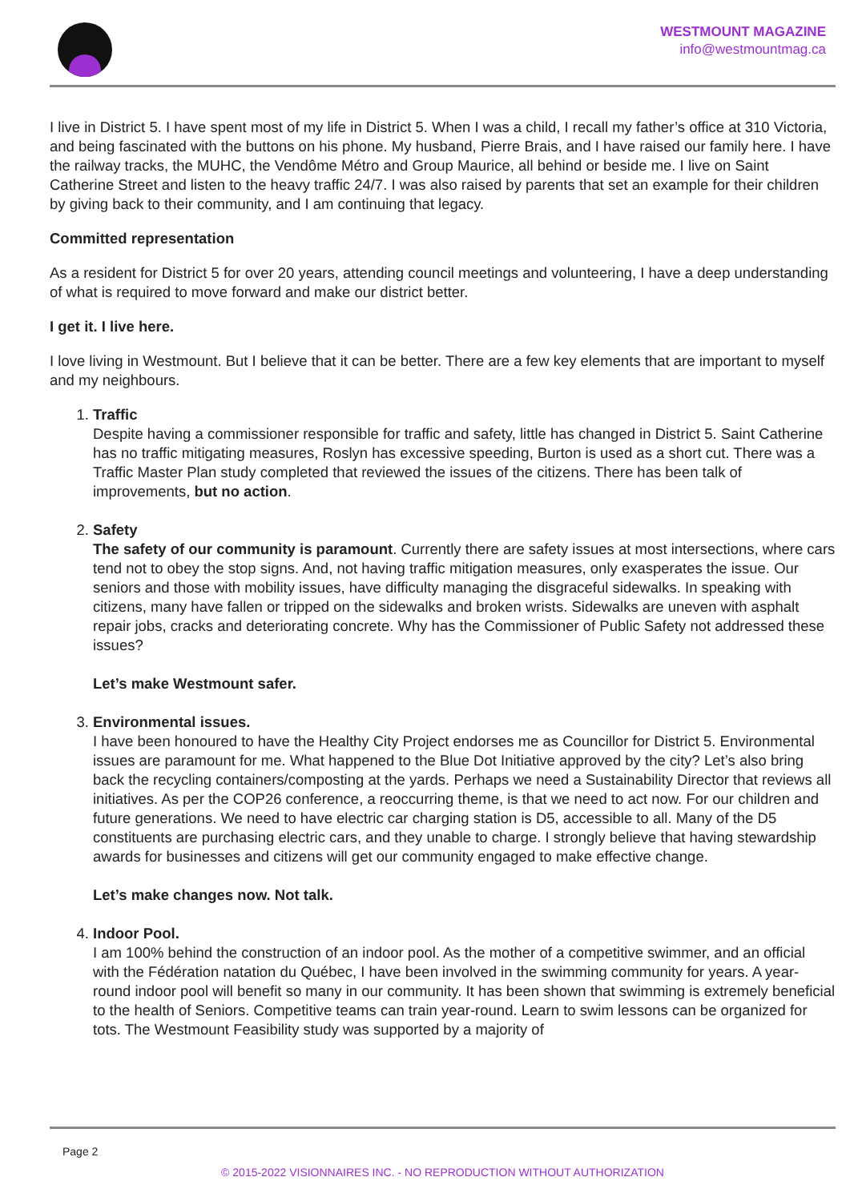WESTMOUNT MAGAZINE
info@westmountmag.ca
I live in District 5. I have spent most of my life in District 5. When I was a child, I recall my father’s office at 310 Victoria, and being fascinated with the buttons on his phone. My husband, Pierre Brais, and I have raised our family here. I have the railway tracks, the MUHC, the Vendôme Métro and Group Maurice, all behind or beside me. I live on Saint Catherine Street and listen to the heavy traffic 24/7. I was also raised by parents that set an example for their children by giving back to their community, and I am continuing that legacy.
Committed representation
As a resident for District 5 for over 20 years, attending council meetings and volunteering, I have a deep understanding of what is required to move forward and make our district better.
I get it. I live here.
I love living in Westmount. But I believe that it can be better. There are a few key elements that are important to myself and my neighbours.
1. Traffic
Despite having a commissioner responsible for traffic and safety, little has changed in District 5. Saint Catherine has no traffic mitigating measures, Roslyn has excessive speeding, Burton is used as a short cut. There was a Traffic Master Plan study completed that reviewed the issues of the citizens. There has been talk of improvements, but no action.
2. Safety
The safety of our community is paramount. Currently there are safety issues at most intersections, where cars tend not to obey the stop signs. And, not having traffic mitigation measures, only exasperates the issue. Our seniors and those with mobility issues, have difficulty managing the disgraceful sidewalks. In speaking with citizens, many have fallen or tripped on the sidewalks and broken wrists. Sidewalks are uneven with asphalt repair jobs, cracks and deteriorating concrete. Why has the Commissioner of Public Safety not addressed these issues?
Let’s make Westmount safer.
3. Environmental issues.
I have been honoured to have the Healthy City Project endorses me as Councillor for District 5. Environmental issues are paramount for me. What happened to the Blue Dot Initiative approved by the city? Let’s also bring back the recycling containers/composting at the yards. Perhaps we need a Sustainability Director that reviews all initiatives. As per the COP26 conference, a reoccurring theme, is that we need to act now. For our children and future generations. We need to have electric car charging station is D5, accessible to all. Many of the D5 constituents are purchasing electric cars, and they unable to charge. I strongly believe that having stewardship awards for businesses and citizens will get our community engaged to make effective change.
Let’s make changes now. Not talk.
4. Indoor Pool.
I am 100% behind the construction of an indoor pool. As the mother of a competitive swimmer, and an official with the Fédération natation du Québec, I have been involved in the swimming community for years. A year-round indoor pool will benefit so many in our community. It has been shown that swimming is extremely beneficial to the health of Seniors. Competitive teams can train year-round. Learn to swim lessons can be organized for tots. The Westmount Feasibility study was supported by a majority of
Page 2
© 2015-2022 VISIONNAIRES INC. - NO REPRODUCTION WITHOUT AUTHORIZATION